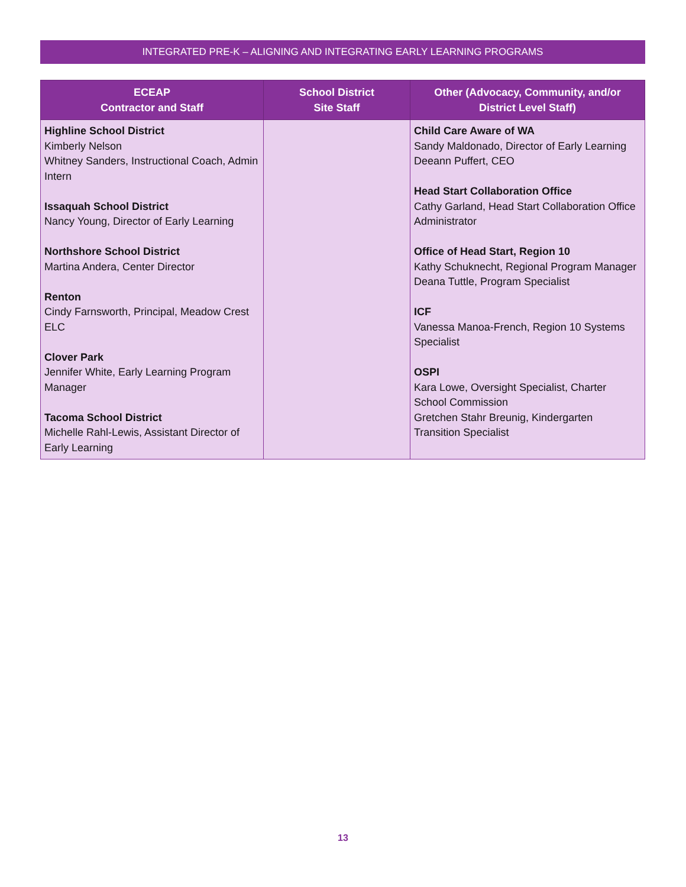INTEGRATED PRE-K – ALIGNING AND INTEGRATING EARLY LEARNING PROGRAMS
| ECEAP Contractor and Staff | School District Site Staff | Other (Advocacy, Community, and/or District Level Staff) |
| --- | --- | --- |
| Highline School District Kimberly Nelson Whitney Sanders, Instructional Coach, Admin Intern Issaquah School District Nancy Young, Director of Early Learning Northshore School District Martina Andera, Center Director Renton Cindy Farnsworth, Principal, Meadow Crest ELC Clover Park Jennifer White, Early Learning Program Manager Tacoma School District Michelle Rahl-Lewis, Assistant Director of Early Learning | | Child Care Aware of WA Sandy Maldonado, Director of Early Learning Deeann Puffert, CEO Head Start Collaboration Office Cathy Garland, Head Start Collaboration Office Administrator Office of Head Start, Region 10 Kathy Schuknecht, Regional Program Manager Deana Tuttle, Program Specialist ICF Vanessa Manoa-French, Region 10 Systems Specialist OSPI Kara Lowe, Oversight Specialist, Charter School Commission Gretchen Stahr Breunig, Kindergarten Transition Specialist |
13